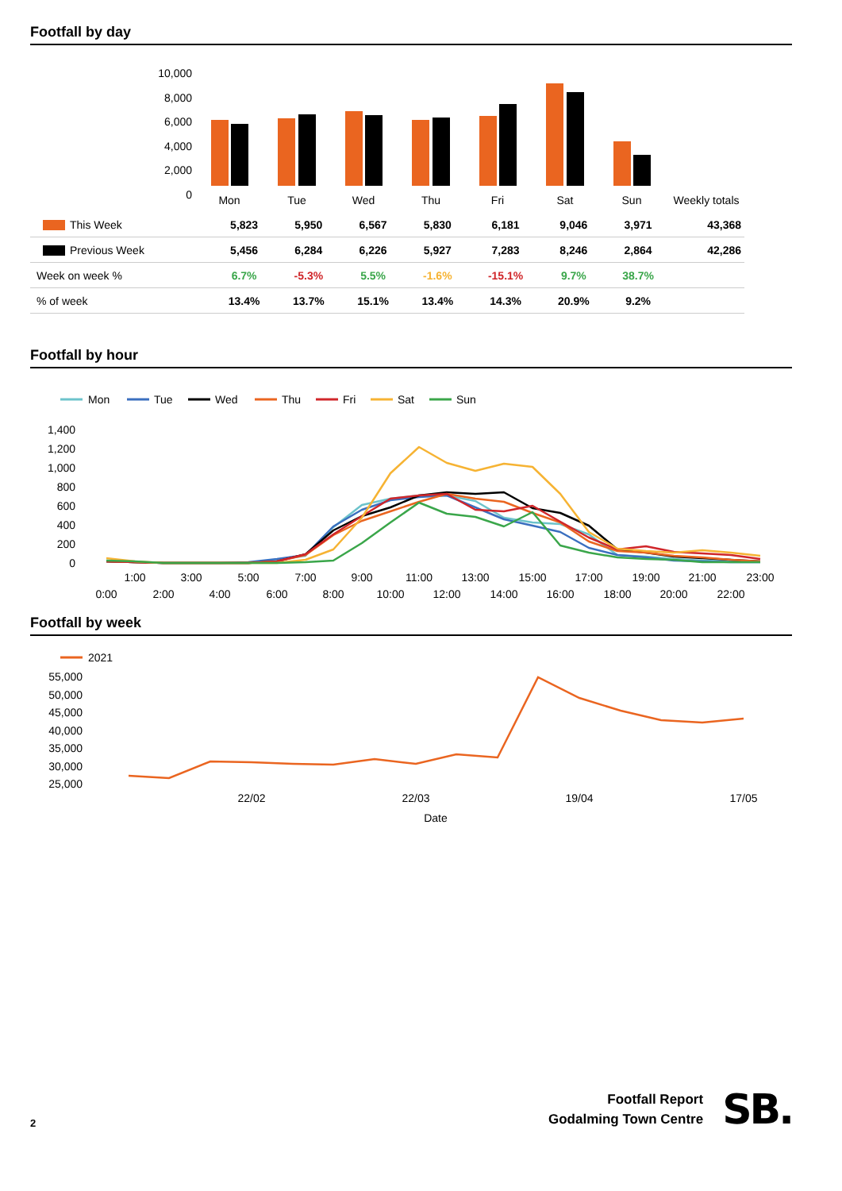Footfall by day
10,000
8,000
6,000
4,000
2,000
0
Mon
Tue
Wed
Thu
Fri
Sat
Sun
Weekly totals
| This Week | 5,823 | 5,950 | 6,567 | 5,830 | 6,181 | 9,046 | 3,971 | 43,368 |
| Previous Week | 5,456 | 6,284 | 6,226 | 5,927 | 7,283 | 8,246 | 2,864 | 42,286 |
| Week on week % | 6.7% | -5.3% | 5.5% | -1.6% | -15.1% | 9.7% | 38.7% | |
| % of week | 13.4% | 13.7% | 15.1% | 13.4% | 14.3% | 20.9% | 9.2% | |
Footfall by hour
Mon
Tue
Wed
Thu
Fri
Sat
Sun
1,400
1,200
1,000
800
600
400
200
0
1:00
3:00
5:00
7:00
9:00
11:00
13:00
15:00
17:00
19:00
21:00
23:00
0:00
2:00
4:00
6:00
8:00
10:00
12:00
14:00
16:00
18:00
20:00
22:00
Footfall by week
2021
55,000
50,000
45,000
40,000
35,000
30,000
25,000
22/02
22/03
19/04
17/05
Date
2
Footfall Report
Godalming Town Centre
SB.